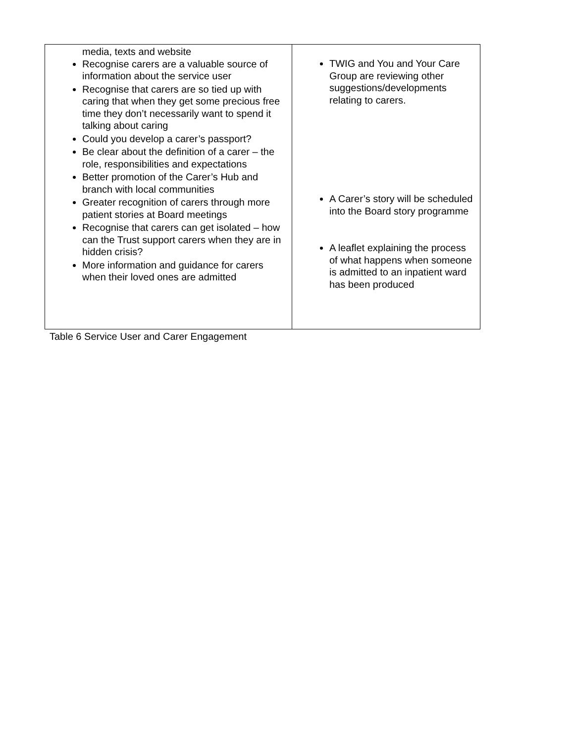| media, texts and website Recognise carers are a valuable source of information about the service user Recognise that carers are so tied up with caring that when they get some precious free time they don’t necessarily want to spend it talking about caring Could you develop a carer’s passport? Be clear about the definition of a carer – the role, responsibilities and expectations Better promotion of the Carer’s Hub and branch with local communities Greater recognition of carers through more patient stories at Board meetings Recognise that carers can get isolated – how can the Trust support carers when they are in hidden crisis? More information and guidance for carers when their loved ones are admitted | TWIG and You and Your Care Group are reviewing other suggestions/developments relating to carers. A Carer’s story will be scheduled into the Board story programme A leaflet explaining the process of what happens when someone is admitted to an inpatient ward has been produced |
Table 6 Service User and Carer Engagement